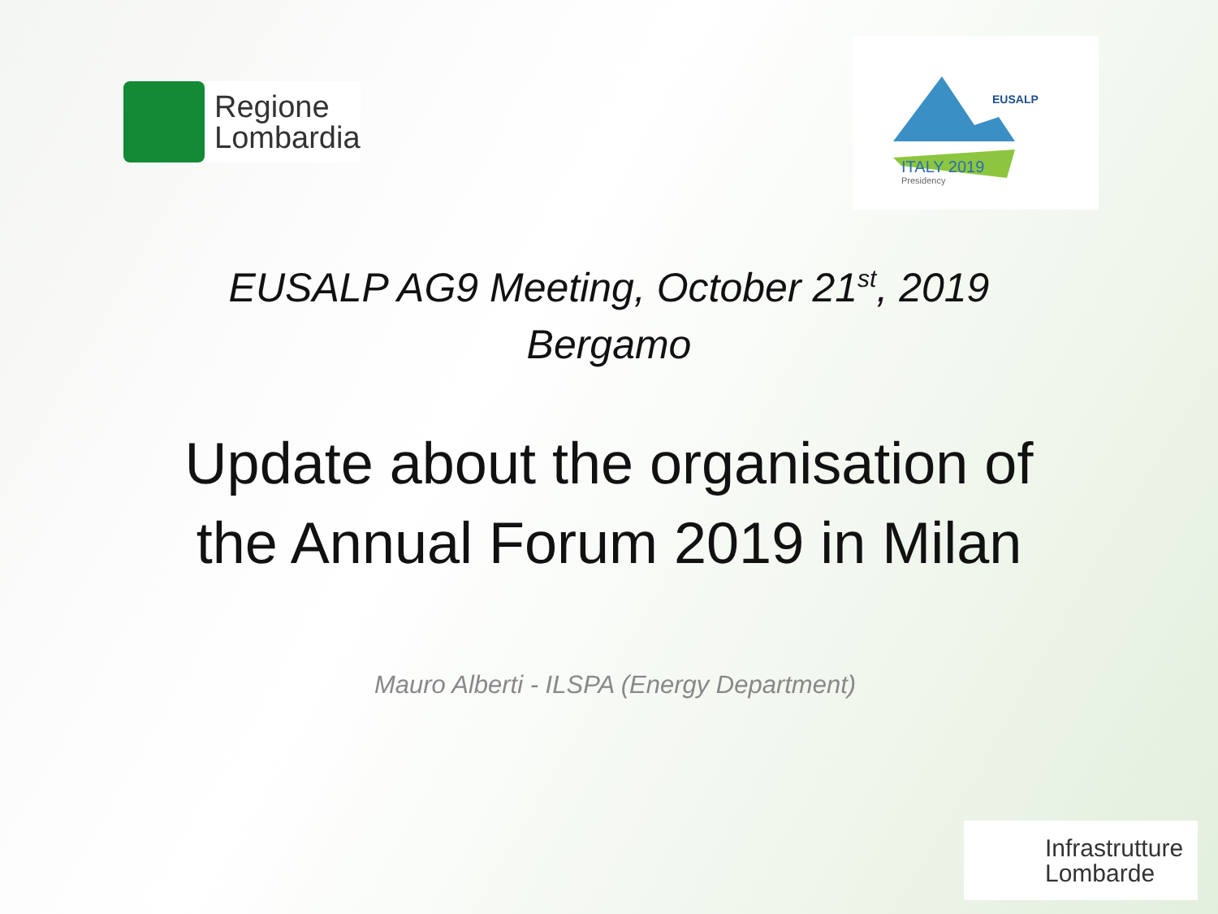Regione
Lombardia
EUSALP
ITALY 2019
Presidency
EUSALP AG9 Meeting, October 21<sup>st</sup>, 2019
Bergamo
Update about the organisation of
the Annual Forum 2019 in Milan
Mauro Alberti - ILSPA (Energy Department)
Infrastrutture
Lombarde